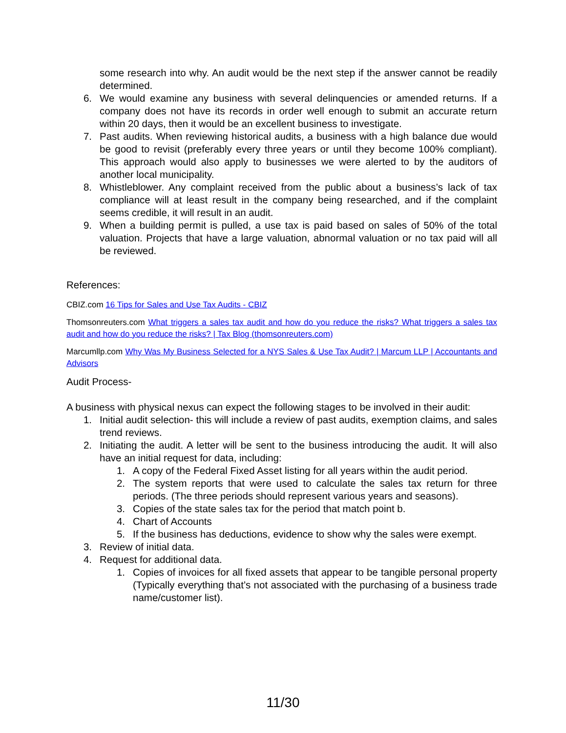some research into why. An audit would be the next step if the answer cannot be readily determined.
6. We would examine any business with several delinquencies or amended returns. If a company does not have its records in order well enough to submit an accurate return within 20 days, then it would be an excellent business to investigate.
7. Past audits. When reviewing historical audits, a business with a high balance due would be good to revisit (preferably every three years or until they become 100% compliant). This approach would also apply to businesses we were alerted to by the auditors of another local municipality.
8. Whistleblower. Any complaint received from the public about a business’s lack of tax compliance will at least result in the company being researched, and if the complaint seems credible, it will result in an audit.
9. When a building permit is pulled, a use tax is paid based on sales of 50% of the total valuation. Projects that have a large valuation, abnormal valuation or no tax paid will all be reviewed.
References:
CBIZ.com 16 Tips for Sales and Use Tax Audits - CBIZ
Thomsonreuters.com What triggers a sales tax audit and how do you reduce the risks? What triggers a sales tax audit and how do you reduce the risks? | Tax Blog (thomsonreuters.com)
Marcumllp.com Why Was My Business Selected for a NYS Sales & Use Tax Audit? | Marcum LLP | Accountants and Advisors
Audit Process-
A business with physical nexus can expect the following stages to be involved in their audit:
1. Initial audit selection- this will include a review of past audits, exemption claims, and sales trend reviews.
2. Initiating the audit. A letter will be sent to the business introducing the audit. It will also have an initial request for data, including:
1. A copy of the Federal Fixed Asset listing for all years within the audit period.
2. The system reports that were used to calculate the sales tax return for three periods. (The three periods should represent various years and seasons).
3. Copies of the state sales tax for the period that match point b.
4. Chart of Accounts
5. If the business has deductions, evidence to show why the sales were exempt.
3. Review of initial data.
4. Request for additional data.
1. Copies of invoices for all fixed assets that appear to be tangible personal property (Typically everything that’s not associated with the purchasing of a business trade name/customer list).
11/30